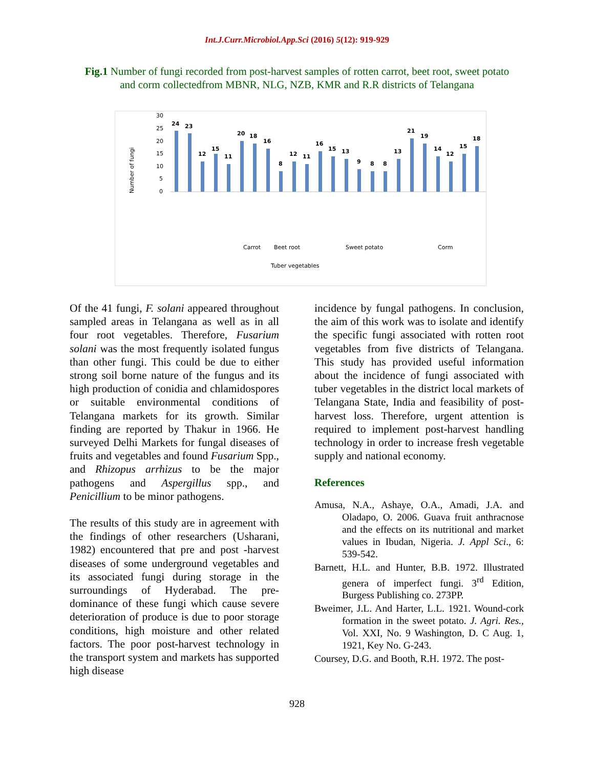Int.J.Curr.Microbiol.App.Sci (2016) 5(12): 919-929
Fig.1 Number of fungi recorded from post-harvest samples of rotten carrot, beet root, sweet potato and corm collectedfrom MBNR, NLG, NZB, KMR and R.R districts of Telangana
Number of fungi
30
25
20
15
10
5
0
24
23
12
15
11
20
18
16
8
12
11
16
15
13
9
8
8
13
21
19
14
12
15
18
Carrot
Beet root
Sweet potato
Corm
Tuber vegetables
Of the 41 fungi, F. solani appeared throughout sampled areas in Telangana as well as in all four root vegetables. Therefore, Fusarium solani was the most frequently isolated fungus than other fungi. This could be due to either strong soil borne nature of the fungus and its high production of conidia and chlamidospores or suitable environmental conditions of Telangana markets for its growth. Similar finding are reported by Thakur in 1966. He surveyed Delhi Markets for fungal diseases of fruits and vegetables and found Fusarium Spp., and Rhizopus arrhizus to be the major pathogens and Aspergillus spp., and Penicillium to be minor pathogens.
The results of this study are in agreement with the findings of other researchers (Usharani, 1982) encountered that pre and post -harvest diseases of some underground vegetables and its associated fungi during storage in the surroundings of Hyderabad. The pre-dominance of these fungi which cause severe deterioration of produce is due to poor storage conditions, high moisture and other related factors. The poor post-harvest technology in the transport system and markets has supported high disease
incidence by fungal pathogens. In conclusion, the aim of this work was to isolate and identify the specific fungi associated with rotten root vegetables from five districts of Telangana. This study has provided useful information about the incidence of fungi associated with tuber vegetables in the district local markets of Telangana State, India and feasibility of post-harvest loss. Therefore, urgent attention is required to implement post-harvest handling technology in order to increase fresh vegetable supply and national economy.
References
Amusa, N.A., Ashaye, O.A., Amadi, J.A. and Oladapo, O. 2006. Guava fruit anthracnose and the effects on its nutritional and market values in Ibudan, Nigeria. J. Appl Sci., 6: 539-542.
Barnett, H.L. and Hunter, B.B. 1972. Illustrated genera of imperfect fungi. 3<sup>rd</sup> Edition, Burgess Publishing co. 273PP.
Bweimer, J.L. And Harter, L.L. 1921. Wound-cork formation in the sweet potato. J. Agri. Res., Vol. XXI, No. 9 Washington, D. C Aug. 1, 1921, Key No. G-243.
Coursey, D.G. and Booth, R.H. 1972. The post-
928